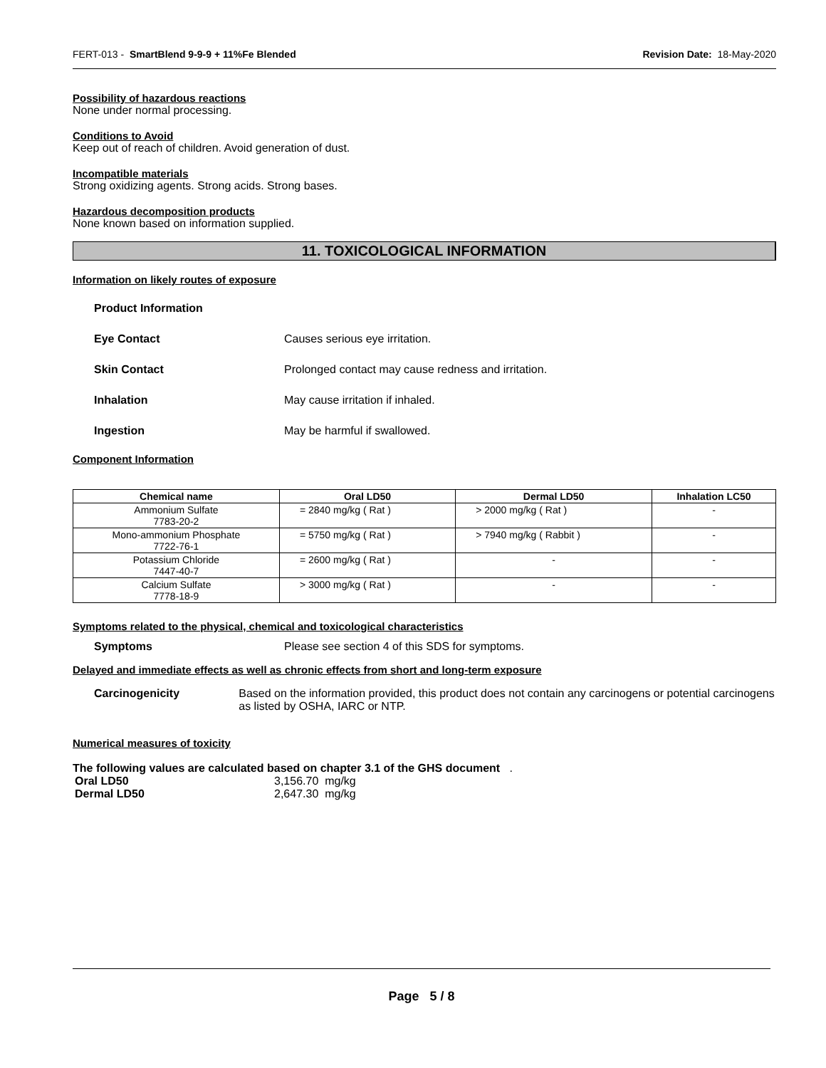FERT-013 - SmartBlend 9-9-9 + 11%Fe Blended Revision Date: 18-May-2020
Possibility of hazardous reactions
None under normal processing.
Conditions to Avoid
Keep out of reach of children. Avoid generation of dust.
Incompatible materials
Strong oxidizing agents. Strong acids. Strong bases.
Hazardous decomposition products
None known based on information supplied.
11. TOXICOLOGICAL INFORMATION
Information on likely routes of exposure
Product Information
Eye Contact Causes serious eye irritation.
Skin Contact Prolonged contact may cause redness and irritation.
Inhalation May cause irritation if inhaled.
Ingestion May be harmful if swallowed.
Component Information
| Chemical name | Oral LD50 | Dermal LD50 | Inhalation LC50 |
| --- | --- | --- | --- |
| Ammonium Sulfate 7783-20-2 | = 2840 mg/kg ( Rat ) | > 2000 mg/kg ( Rat ) | - |
| Mono-ammonium Phosphate 7722-76-1 | = 5750 mg/kg ( Rat ) | > 7940 mg/kg ( Rabbit ) | - |
| Potassium Chloride 7447-40-7 | = 2600 mg/kg ( Rat ) | - | - |
| Calcium Sulfate 7778-18-9 | > 3000 mg/kg ( Rat ) | - | - |
Symptoms related to the physical, chemical and toxicological characteristics
Symptoms Please see section 4 of this SDS for symptoms.
Delayed and immediate effects as well as chronic effects from short and long-term exposure
Carcinogenicity Based on the information provided, this product does not contain any carcinogens or potential carcinogens as listed by OSHA, IARC or NTP.
Numerical measures of toxicity
The following values are calculated based on chapter 3.1 of the GHS document .
Oral LD50 3,156.70 mg/kg
Dermal LD50 2,647.30 mg/kg
Page 5 / 8